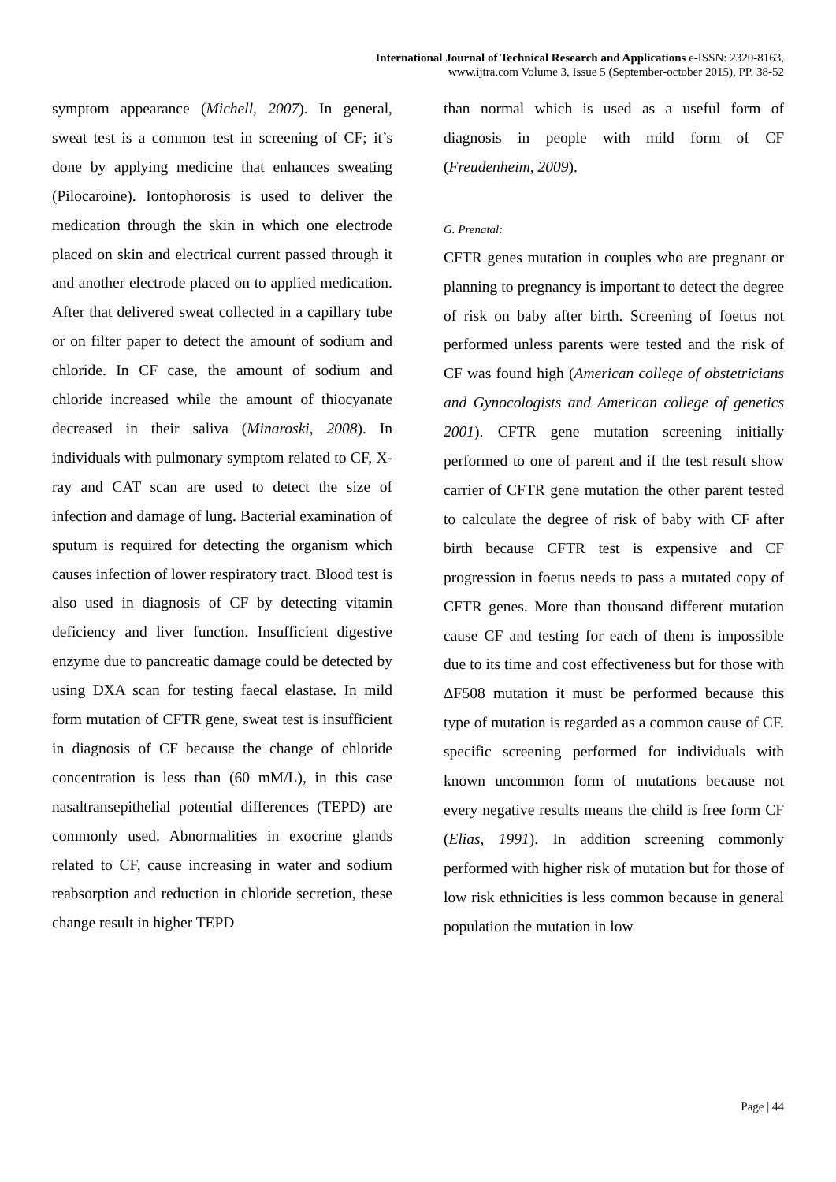International Journal of Technical Research and Applications e-ISSN: 2320-8163,
www.ijtra.com Volume 3, Issue 5 (September-october 2015), PP. 38-52
symptom appearance (Michell, 2007). In general, sweat test is a common test in screening of CF; it’s done by applying medicine that enhances sweating (Pilocaroine). Iontophorosis is used to deliver the medication through the skin in which one electrode placed on skin and electrical current passed through it and another electrode placed on to applied medication. After that delivered sweat collected in a capillary tube or on filter paper to detect the amount of sodium and chloride. In CF case, the amount of sodium and chloride increased while the amount of thiocyanate decreased in their saliva (Minaroski, 2008). In individuals with pulmonary symptom related to CF, X-ray and CAT scan are used to detect the size of infection and damage of lung. Bacterial examination of sputum is required for detecting the organism which causes infection of lower respiratory tract. Blood test is also used in diagnosis of CF by detecting vitamin deficiency and liver function. Insufficient digestive enzyme due to pancreatic damage could be detected by using DXA scan for testing faecal elastase. In mild form mutation of CFTR gene, sweat test is insufficient in diagnosis of CF because the change of chloride concentration is less than (60 mM/L), in this case nasaltransepithelial potential differences (TEPD) are commonly used. Abnormalities in exocrine glands related to CF, cause increasing in water and sodium reabsorption and reduction in chloride secretion, these change result in higher TEPD
than normal which is used as a useful form of diagnosis in people with mild form of CF (Freudenheim, 2009).
G. Prenatal:
CFTR genes mutation in couples who are pregnant or planning to pregnancy is important to detect the degree of risk on baby after birth. Screening of foetus not performed unless parents were tested and the risk of CF was found high (American college of obstetricians and Gynocologists and American college of genetics 2001). CFTR gene mutation screening initially performed to one of parent and if the test result show carrier of CFTR gene mutation the other parent tested to calculate the degree of risk of baby with CF after birth because CFTR test is expensive and CF progression in foetus needs to pass a mutated copy of CFTR genes. More than thousand different mutation cause CF and testing for each of them is impossible due to its time and cost effectiveness but for those with ΔF508 mutation it must be performed because this type of mutation is regarded as a common cause of CF. specific screening performed for individuals with known uncommon form of mutations because not every negative results means the child is free form CF (Elias, 1991). In addition screening commonly performed with higher risk of mutation but for those of low risk ethnicities is less common because in general population the mutation in low
Page | 44